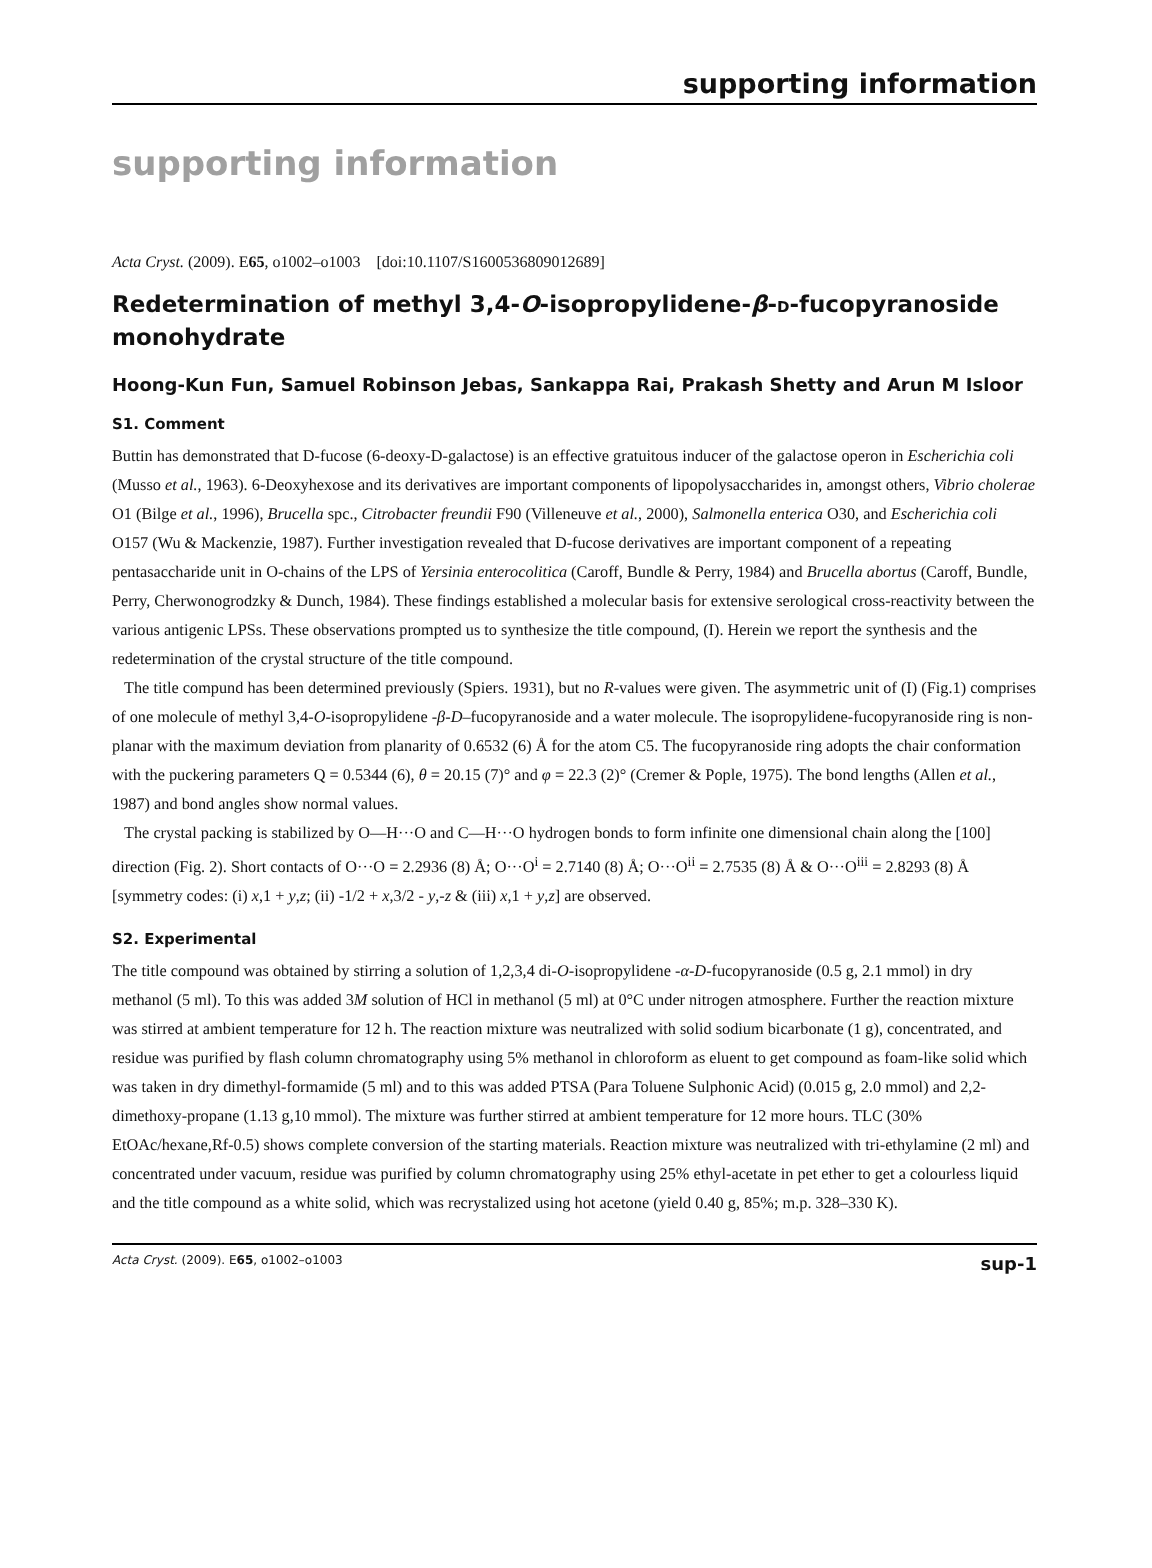supporting information
supporting information
Acta Cryst. (2009). E65, o1002–o1003 [doi:10.1107/S1600536809012689]
Redetermination of methyl 3,4-O-isopropylidene-β-D-fucopyranoside monohydrate
Hoong-Kun Fun, Samuel Robinson Jebas, Sankappa Rai, Prakash Shetty and Arun M Isloor
S1. Comment
Buttin has demonstrated that D-fucose (6-deoxy-D-galactose) is an effective gratuitous inducer of the galactose operon in Escherichia coli (Musso et al., 1963). 6-Deoxyhexose and its derivatives are important components of lipopolysaccharides in, amongst others, Vibrio cholerae O1 (Bilge et al., 1996), Brucella spc., Citrobacter freundii F90 (Villeneuve et al., 2000), Salmonella enterica O30, and Escherichia coli O157 (Wu & Mackenzie, 1987). Further investigation revealed that D-fucose derivatives are important component of a repeating pentasaccharide unit in O-chains of the LPS of Yersinia enterocolitica (Caroff, Bundle & Perry, 1984) and Brucella abortus (Caroff, Bundle, Perry, Cherwonogrodzky & Dunch, 1984). These findings established a molecular basis for extensive serological cross-reactivity between the various antigenic LPSs. These observations prompted us to synthesize the title compound, (I). Herein we report the synthesis and the redetermination of the crystal structure of the title compound.
The title compund has been determined previously (Spiers. 1931), but no R-values were given. The asymmetric unit of (I) (Fig.1) comprises of one molecule of methyl 3,4-O-isopropylidene -β-D–fucopyranoside and a water molecule. The isopropylidene-fucopyranoside ring is non-planar with the maximum deviation from planarity of 0.6532 (6) Å for the atom C5. The fucopyranoside ring adopts the chair conformation with the puckering parameters Q = 0.5344 (6), θ = 20.15 (7)° and φ = 22.3 (2)° (Cremer & Pople, 1975). The bond lengths (Allen et al., 1987) and bond angles show normal values.
The crystal packing is stabilized by O—H···O and C—H···O hydrogen bonds to form infinite one dimensional chain along the [100] direction (Fig. 2). Short contacts of O···O = 2.2936 (8) Å; O···O<sup>i</sup> = 2.7140 (8) Å; O···O<sup>ii</sup> = 2.7535 (8) Å & O···O<sup>iii</sup> = 2.8293 (8) Å [symmetry codes: (i) x,1 + y,z; (ii) -1/2 + x,3/2 - y,-z & (iii) x,1 + y,z] are observed.
S2. Experimental
The title compound was obtained by stirring a solution of 1,2,3,4 di-O-isopropylidene -α-D-fucopyranoside (0.5 g, 2.1 mmol) in dry methanol (5 ml). To this was added 3M solution of HCl in methanol (5 ml) at 0°C under nitrogen atmosphere. Further the reaction mixture was stirred at ambient temperature for 12 h. The reaction mixture was neutralized with solid sodium bicarbonate (1 g), concentrated, and residue was purified by flash column chromatography using 5% methanol in chloroform as eluent to get compound as foam-like solid which was taken in dry dimethyl-formamide (5 ml) and to this was added PTSA (Para Toluene Sulphonic Acid) (0.015 g, 2.0 mmol) and 2,2-dimethoxy-propane (1.13 g,10 mmol). The mixture was further stirred at ambient temperature for 12 more hours. TLC (30% EtOAc/hexane,Rf-0.5) shows complete conversion of the starting materials. Reaction mixture was neutralized with tri-ethylamine (2 ml) and concentrated under vacuum, residue was purified by column chromatography using 25% ethyl-acetate in pet ether to get a colourless liquid and the title compound as a white solid, which was recrystalized using hot acetone (yield 0.40 g, 85%; m.p. 328–330 K).
Acta Cryst. (2009). E65, o1002–o1003 sup-1